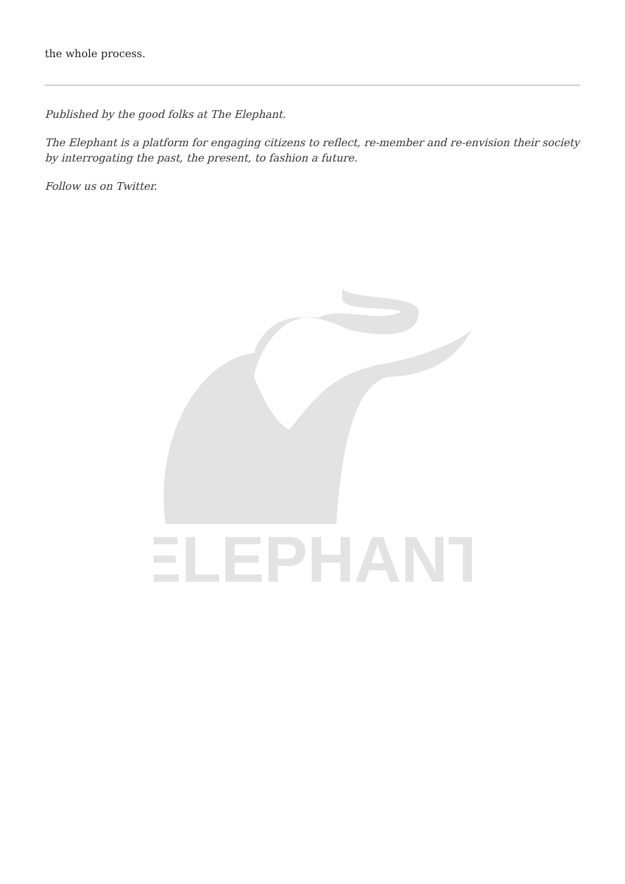the whole process.
Published by the good folks at The Elephant.
The Elephant is a platform for engaging citizens to reflect, re-member and re-envision their society by interrogating the past, the present, to fashion a future.
Follow us on Twitter.
ELEPHANT